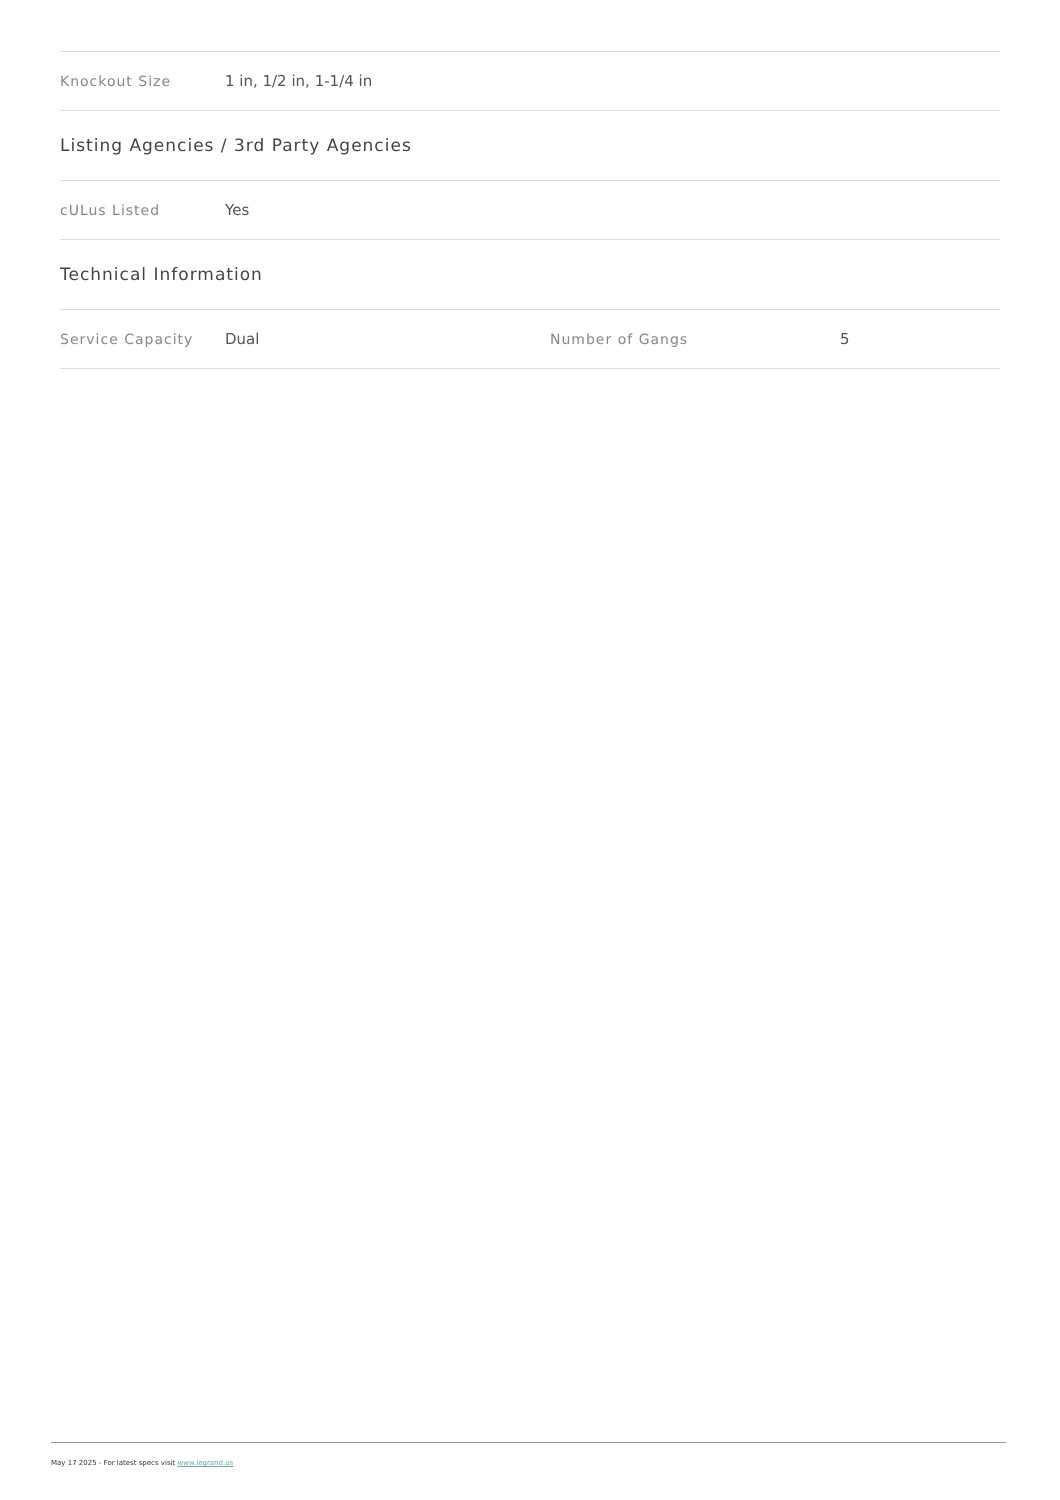| Knockout Size | 1 in, 1/2 in, 1-1/4 in |
Listing Agencies / 3rd Party Agencies
| cULus Listed | Yes |
Technical Information
| Service Capacity | Dual | Number of Gangs | 5 |
May 17 2025 - For latest specs visit www.legrand.us